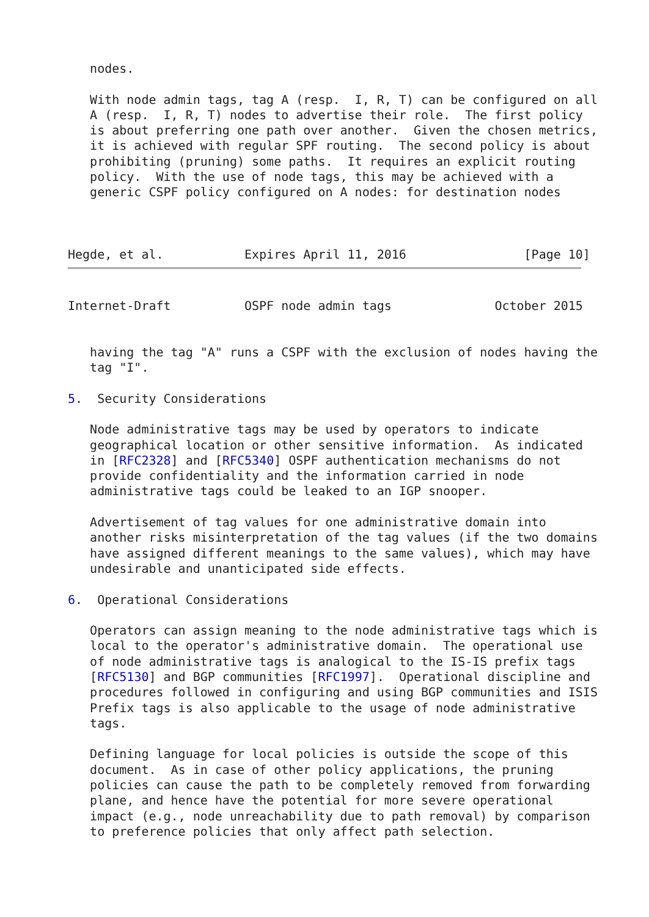nodes.

   With node admin tags, tag A (resp.  I, R, T) can be configured on all
   A (resp.  I, R, T) nodes to advertise their role.  The first policy
   is about preferring one path over another.  Given the chosen metrics,
   it is achieved with regular SPF routing.  The second policy is about
   prohibiting (pruning) some paths.  It requires an explicit routing
   policy.  With the use of node tags, this may be achieved with a
   generic CSPF policy configured on A nodes: for destination nodes



Hegde, et al.           Expires April 11, 2016                [Page 10]
Internet-Draft          OSPF node admin tags              October 2015


   having the tag "A" runs a CSPF with the exclusion of nodes having the
   tag "I".

5.  Security Considerations

   Node administrative tags may be used by operators to indicate
   geographical location or other sensitive information.  As indicated
   in [RFC2328] and [RFC5340] OSPF authentication mechanisms do not
   provide confidentiality and the information carried in node
   administrative tags could be leaked to an IGP snooper.

   Advertisement of tag values for one administrative domain into
   another risks misinterpretation of the tag values (if the two domains
   have assigned different meanings to the same values), which may have
   undesirable and unanticipated side effects.

6.  Operational Considerations

   Operators can assign meaning to the node administrative tags which is
   local to the operator's administrative domain.  The operational use
   of node administrative tags is analogical to the IS-IS prefix tags
   [RFC5130] and BGP communities [RFC1997].  Operational discipline and
   procedures followed in configuring and using BGP communities and ISIS
   Prefix tags is also applicable to the usage of node administrative
   tags.

   Defining language for local policies is outside the scope of this
   document.  As in case of other policy applications, the pruning
   policies can cause the path to be completely removed from forwarding
   plane, and hence have the potential for more severe operational
   impact (e.g., node unreachability due to path removal) by comparison
   to preference policies that only affect path selection.